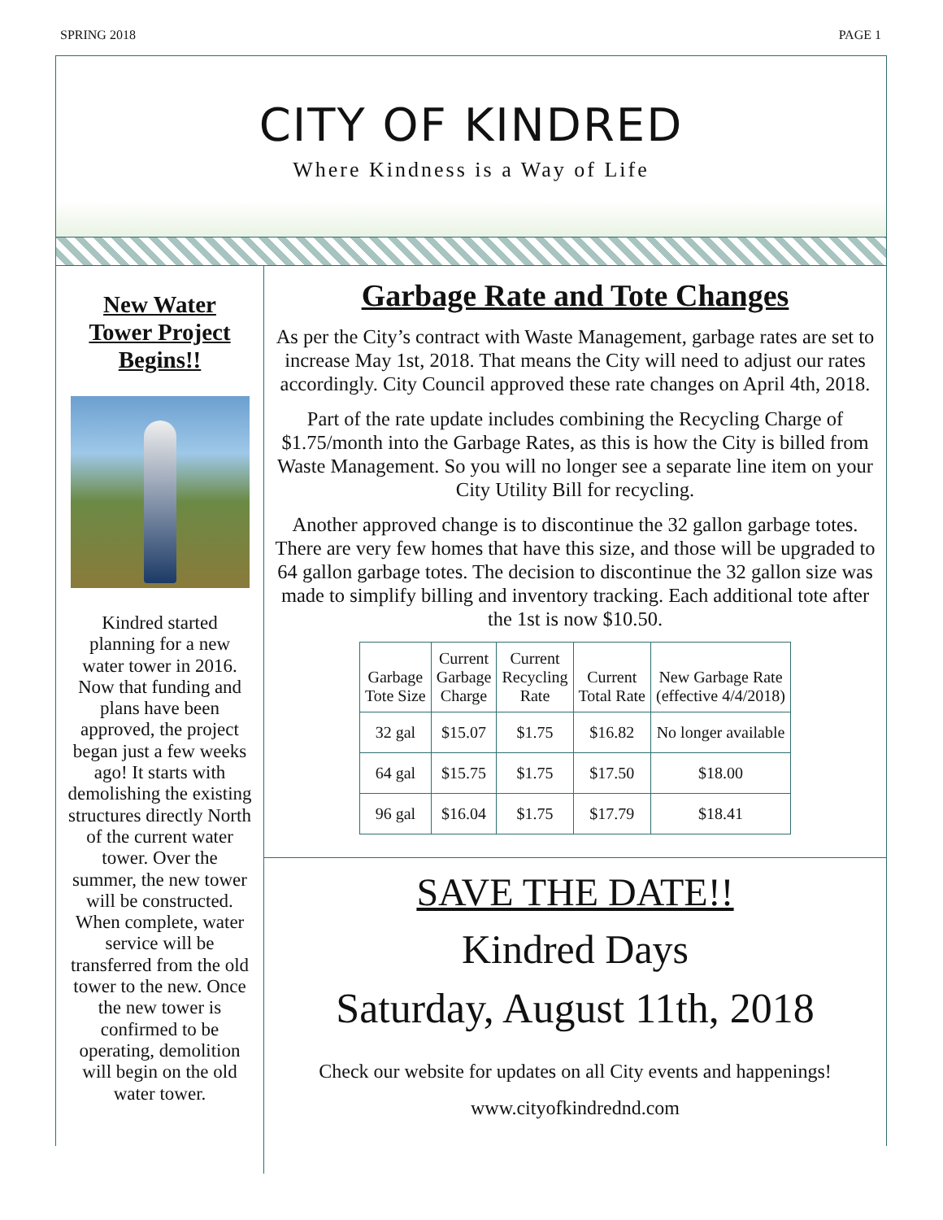SPRING 2018 PAGE 1
CITY OF KINDRED
Where Kindness is a Way of Life
New Water
Tower Project
Begins!!
Kindred started planning for a new water tower in 2016. Now that funding and plans have been approved, the project began just a few weeks ago! It starts with demolishing the existing structures directly North of the current water tower. Over the summer, the new tower will be constructed. When complete, water service will be transferred from the old tower to the new. Once the new tower is confirmed to be operating, demolition will begin on the old water tower.
Garbage Rate and Tote Changes
As per the City’s contract with Waste Management, garbage rates are set to increase May 1st, 2018. That means the City will need to adjust our rates accordingly. City Council approved these rate changes on April 4th, 2018.
Part of the rate update includes combining the Recycling Charge of $1.75/month into the Garbage Rates, as this is how the City is billed from Waste Management. So you will no longer see a separate line item on your City Utility Bill for recycling.
Another approved change is to discontinue the 32 gallon garbage totes. There are very few homes that have this size, and those will be upgraded to 64 gallon garbage totes. The decision to discontinue the 32 gallon size was made to simplify billing and inventory tracking. Each additional tote after the 1st is now $10.50.
| Garbage Tote Size | Current Garbage Charge | Current Recycling Rate | Current Total Rate | New Garbage Rate (effective 4/4/2018) |
| --- | --- | --- | --- | --- |
| 32 gal | $15.07 | $1.75 | $16.82 | No longer available |
| 64 gal | $15.75 | $1.75 | $17.50 | $18.00 |
| 96 gal | $16.04 | $1.75 | $17.79 | $18.41 |
SAVE THE DATE!!
Kindred Days
Saturday, August 11th, 2018
Check our website for updates on all City events and happenings!
www.cityofkindrednd.com